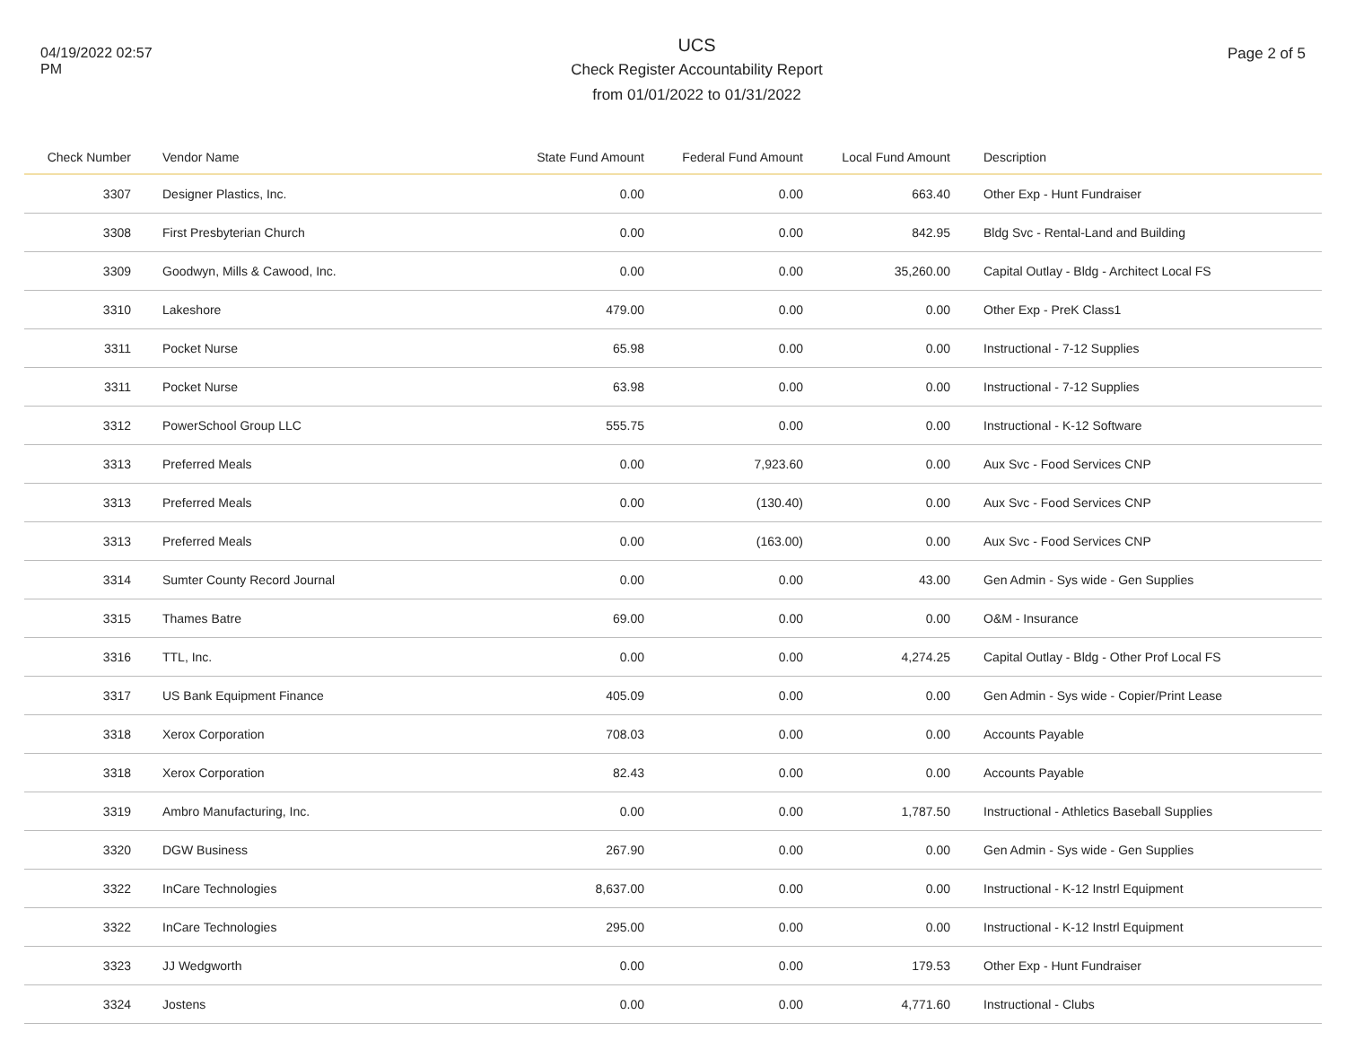04/19/2022 02:57 PM
UCS
Check Register Accountability Report
from 01/01/2022 to 01/31/2022
Page 2 of 5
| Check Number | Vendor Name | State Fund Amount | Federal Fund Amount | Local Fund Amount | | Description |
| --- | --- | --- | --- | --- | --- | --- |
| 3307 | Designer Plastics, Inc. | 0.00 | 0.00 | 663.40 | | Other Exp - Hunt Fundraiser |
| 3308 | First Presbyterian Church | 0.00 | 0.00 | 842.95 | | Bldg Svc - Rental-Land and Building |
| 3309 | Goodwyn, Mills & Cawood, Inc. | 0.00 | 0.00 | 35,260.00 | | Capital Outlay - Bldg - Architect Local FS |
| 3310 | Lakeshore | 479.00 | 0.00 | 0.00 | | Other Exp - PreK Class1 |
| 3311 | Pocket Nurse | 65.98 | 0.00 | 0.00 | | Instructional - 7-12 Supplies |
| 3311 | Pocket Nurse | 63.98 | 0.00 | 0.00 | | Instructional - 7-12 Supplies |
| 3312 | PowerSchool Group LLC | 555.75 | 0.00 | 0.00 | | Instructional - K-12 Software |
| 3313 | Preferred Meals | 0.00 | 7,923.60 | 0.00 | | Aux Svc - Food Services CNP |
| 3313 | Preferred Meals | 0.00 | (130.40) | 0.00 | | Aux Svc - Food Services CNP |
| 3313 | Preferred Meals | 0.00 | (163.00) | 0.00 | | Aux Svc - Food Services CNP |
| 3314 | Sumter County Record Journal | 0.00 | 0.00 | 43.00 | | Gen Admin - Sys wide - Gen Supplies |
| 3315 | Thames Batre | 69.00 | 0.00 | 0.00 | | O&M - Insurance |
| 3316 | TTL, Inc. | 0.00 | 0.00 | 4,274.25 | | Capital Outlay - Bldg - Other Prof Local FS |
| 3317 | US Bank Equipment Finance | 405.09 | 0.00 | 0.00 | | Gen Admin - Sys wide - Copier/Print Lease |
| 3318 | Xerox Corporation | 708.03 | 0.00 | 0.00 | | Accounts Payable |
| 3318 | Xerox Corporation | 82.43 | 0.00 | 0.00 | | Accounts Payable |
| 3319 | Ambro Manufacturing, Inc. | 0.00 | 0.00 | 1,787.50 | | Instructional - Athletics Baseball Supplies |
| 3320 | DGW Business | 267.90 | 0.00 | 0.00 | | Gen Admin - Sys wide - Gen Supplies |
| 3322 | InCare Technologies | 8,637.00 | 0.00 | 0.00 | | Instructional - K-12 Instrl Equipment |
| 3322 | InCare Technologies | 295.00 | 0.00 | 0.00 | | Instructional - K-12 Instrl Equipment |
| 3323 | JJ Wedgworth | 0.00 | 0.00 | 179.53 | | Other Exp - Hunt Fundraiser |
| 3324 | Jostens | 0.00 | 0.00 | 4,771.60 | | Instructional - Clubs |